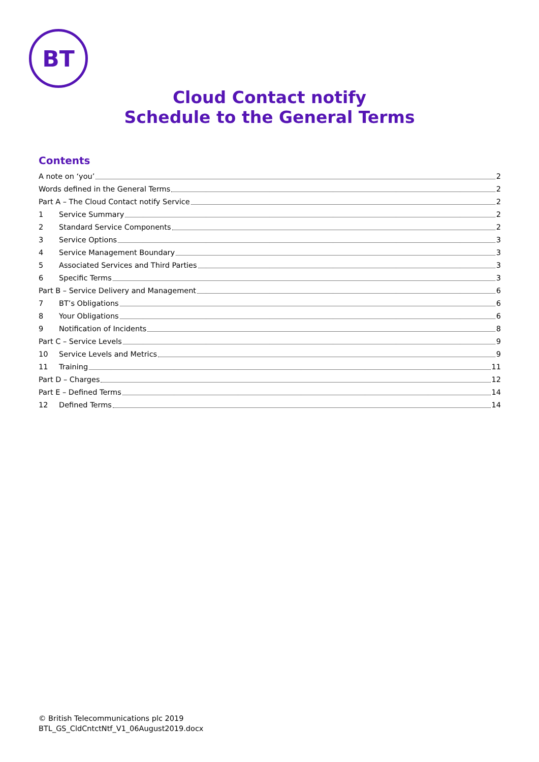BT
Cloud Contact notify
Schedule to the General Terms
Contents
A note on ‘you’ 2
Words defined in the General Terms 2
Part A – The Cloud Contact notify Service 2
1 Service Summary 2
2 Standard Service Components 2
3 Service Options 3
4 Service Management Boundary 3
5 Associated Services and Third Parties 3
6 Specific Terms 3
Part B – Service Delivery and Management 6
7 BT’s Obligations 6
8 Your Obligations 6
9 Notification of Incidents 8
Part C – Service Levels 9
10 Service Levels and Metrics 9
11 Training 11
Part D – Charges 12
Part E – Defined Terms 14
12 Defined Terms 14
© British Telecommunications plc 2019
BTL_GS_CldCntctNtf_V1_06August2019.docx